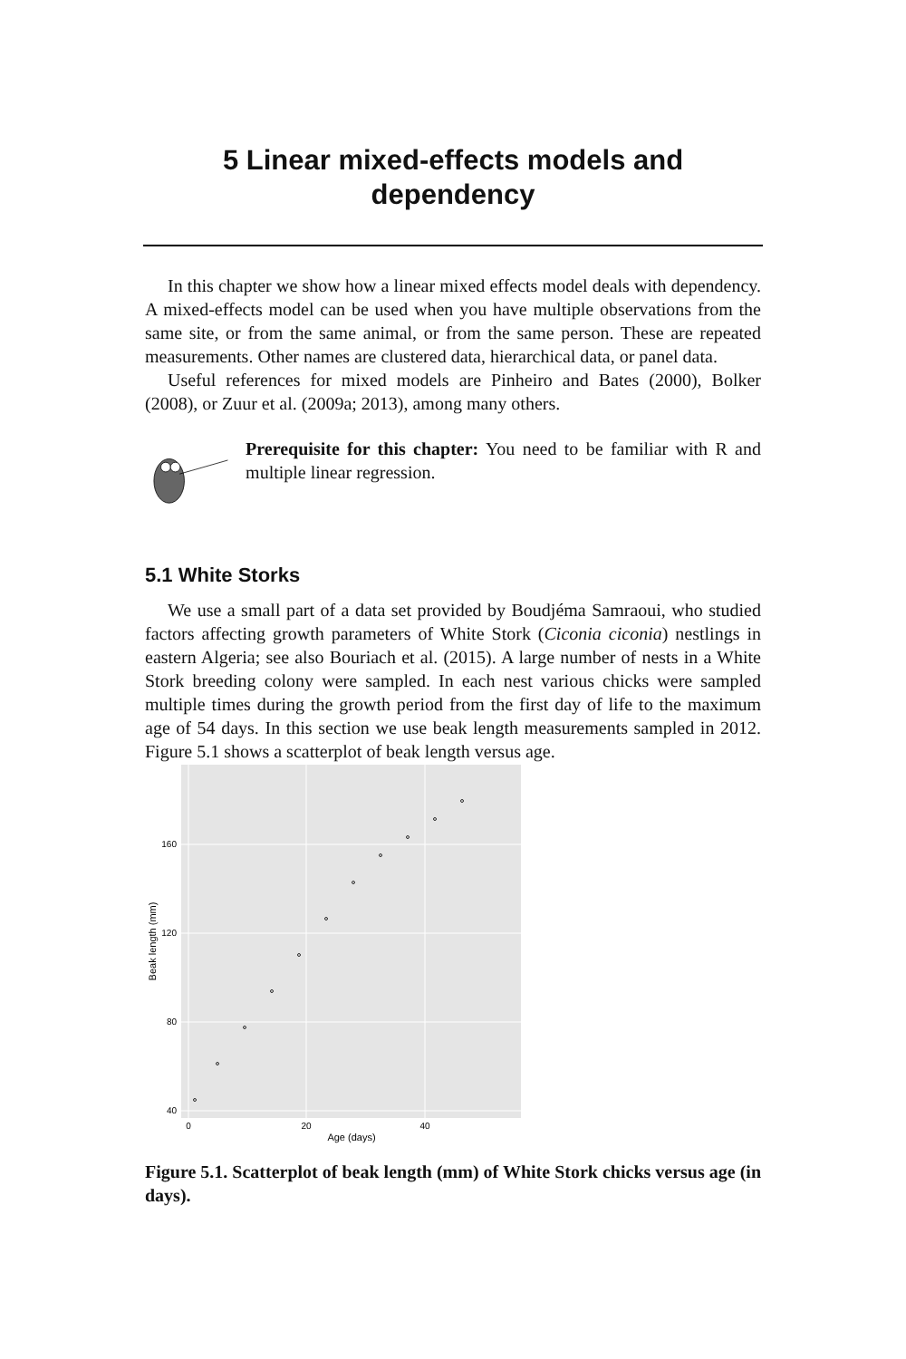5 Linear mixed-effects models and
dependency
In this chapter we show how a linear mixed effects model deals with dependency. A mixed-effects model can be used when you have multiple observations from the same site, or from the same animal, or from the same person. These are repeated measurements. Other names are clustered data, hierarchical data, or panel data.
Useful references for mixed models are Pinheiro and Bates (2000), Bolker (2008), or Zuur et al. (2009a; 2013), among many others.
Prerequisite for this chapter: You need to be familiar with R and multiple linear regression.
5.1 White Storks
We use a small part of a data set provided by Boudjéma Samraoui, who studied factors affecting growth parameters of White Stork (Ciconia ciconia) nestlings in eastern Algeria; see also Bouriach et al. (2015). A large number of nests in a White Stork breeding colony were sampled. In each nest various chicks were sampled multiple times during the growth period from the first day of life to the maximum age of 54 days. In this section we use beak length measurements sampled in 2012. Figure 5.1 shows a scatterplot of beak length versus age.
160
120
80
40
0
20
40
Age (days)
Beak length (mm)
Figure 5.1. Scatterplot of beak length (mm) of White Stork chicks versus age (in days).